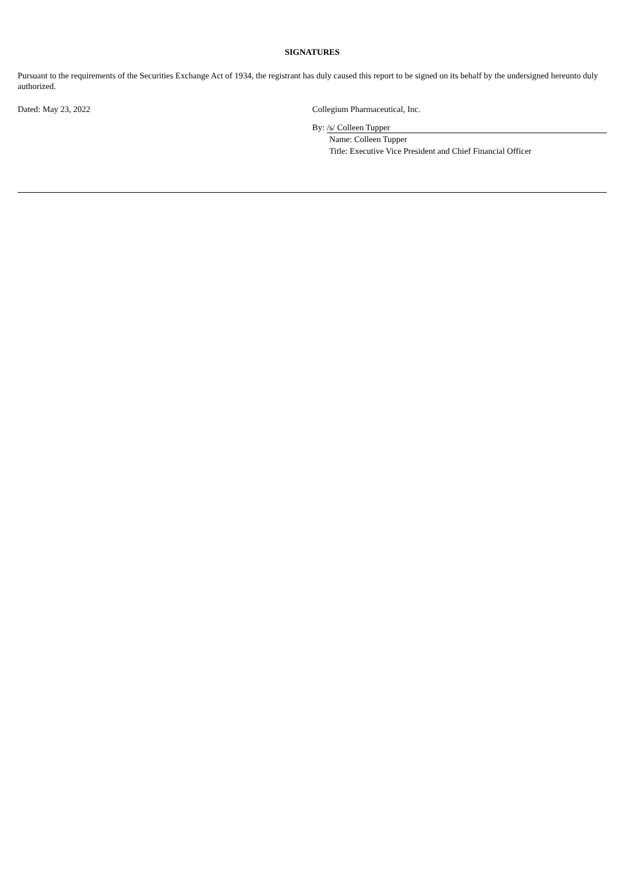SIGNATURES
Pursuant to the requirements of the Securities Exchange Act of 1934, the registrant has duly caused this report to be signed on its behalf by the undersigned hereunto duly authorized.
Dated: May 23, 2022 Collegium Pharmaceutical, Inc.
By: /s/ Colleen Tupper
Name: Colleen Tupper
Title: Executive Vice President and Chief Financial Officer